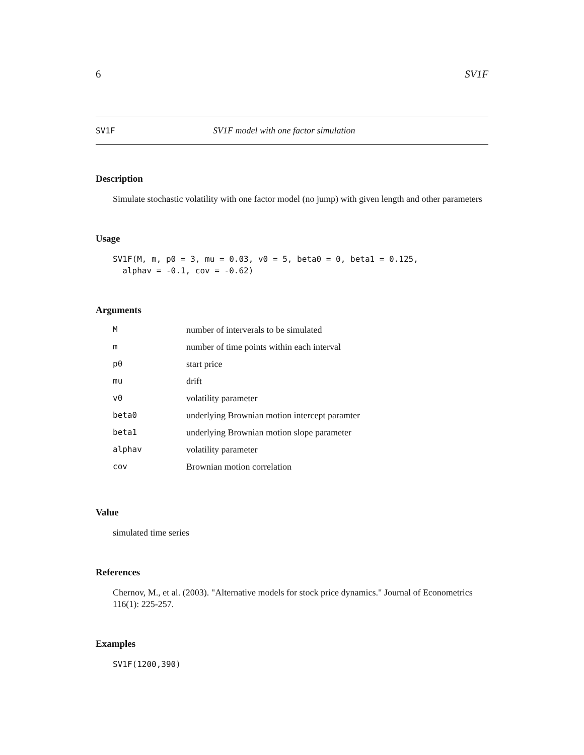6 SV1F
SV1F SV1F model with one factor simulation
Description
Simulate stochastic volatility with one factor model (no jump) with given length and other parameters
Usage
SV1F(M, m, p0 = 3, mu = 0.03, v0 = 5, beta0 = 0, beta1 = 0.125,
  alphav = -0.1, cov = -0.62)
Arguments
| M | number of interverals to be simulated |
| m | number of time points within each interval |
| p0 | start price |
| mu | drift |
| v0 | volatility parameter |
| beta0 | underlying Brownian motion intercept paramter |
| beta1 | underlying Brownian motion slope parameter |
| alphav | volatility parameter |
| cov | Brownian motion correlation |
Value
simulated time series
References
Chernov, M., et al. (2003). "Alternative models for stock price dynamics." Journal of Econometrics 116(1): 225-257.
Examples
SV1F(1200,390)